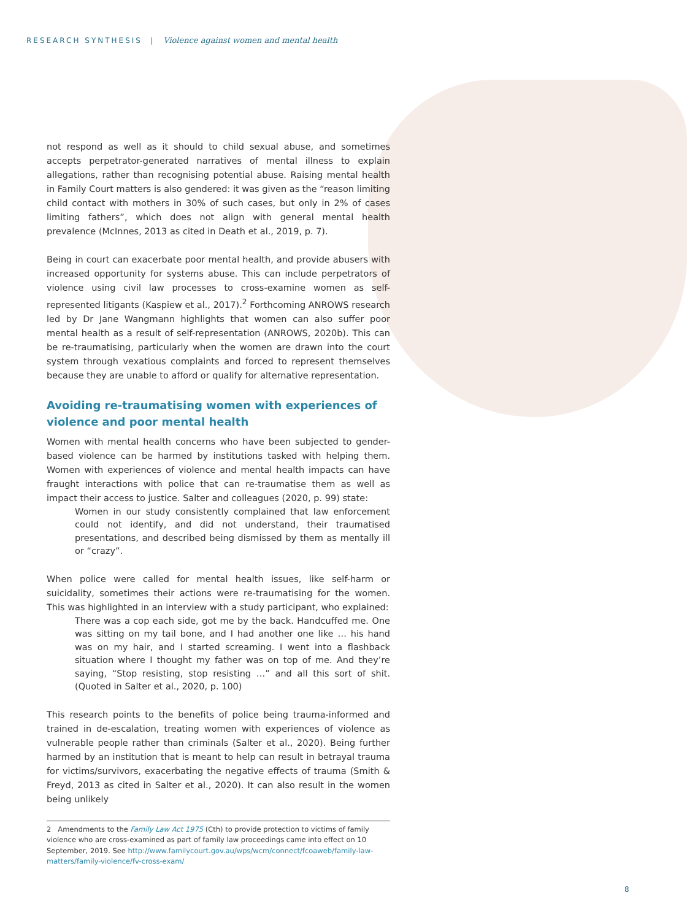RESEARCH SYNTHESIS | Violence against women and mental health
not respond as well as it should to child sexual abuse, and sometimes accepts perpetrator-generated narratives of mental illness to explain allegations, rather than recognising potential abuse. Raising mental health in Family Court matters is also gendered: it was given as the “reason limiting child contact with mothers in 30% of such cases, but only in 2% of cases limiting fathers”, which does not align with general mental health prevalence (McInnes, 2013 as cited in Death et al., 2019, p. 7).
Being in court can exacerbate poor mental health, and provide abusers with increased opportunity for systems abuse. This can include perpetrators of violence using civil law processes to cross-examine women as self-represented litigants (Kaspiew et al., 2017).<sup>2</sup> Forthcoming ANROWS research led by Dr Jane Wangmann highlights that women can also suffer poor mental health as a result of self-representation (ANROWS, 2020b). This can be re-traumatising, particularly when the women are drawn into the court system through vexatious complaints and forced to represent themselves because they are unable to afford or qualify for alternative representation.
Avoiding re-traumatising women with experiences of violence and poor mental health
Women with mental health concerns who have been subjected to gender-based violence can be harmed by institutions tasked with helping them. Women with experiences of violence and mental health impacts can have fraught interactions with police that can re-traumatise them as well as impact their access to justice. Salter and colleagues (2020, p. 99) state:
Women in our study consistently complained that law enforcement could not identify, and did not understand, their traumatised presentations, and described being dismissed by them as mentally ill or “crazy”.
When police were called for mental health issues, like self-harm or suicidality, sometimes their actions were re-traumatising for the women. This was highlighted in an interview with a study participant, who explained:
There was a cop each side, got me by the back. Handcuffed me. One was sitting on my tail bone, and I had another one like … his hand was on my hair, and I started screaming. I went into a flashback situation where I thought my father was on top of me. And they’re saying, “Stop resisting, stop resisting …” and all this sort of shit. (Quoted in Salter et al., 2020, p. 100)
This research points to the benefits of police being trauma-informed and trained in de-escalation, treating women with experiences of violence as vulnerable people rather than criminals (Salter et al., 2020). Being further harmed by an institution that is meant to help can result in betrayal trauma for victims/survivors, exacerbating the negative effects of trauma (Smith & Freyd, 2013 as cited in Salter et al., 2020). It can also result in the women being unlikely
2 Amendments to the Family Law Act 1975 (Cth) to provide protection to victims of family violence who are cross-examined as part of family law proceedings came into effect on 10 September, 2019. See http://www.familycourt.gov.au/wps/wcm/connect/fcoaweb/family-law-matters/family-violence/fv-cross-exam/
8